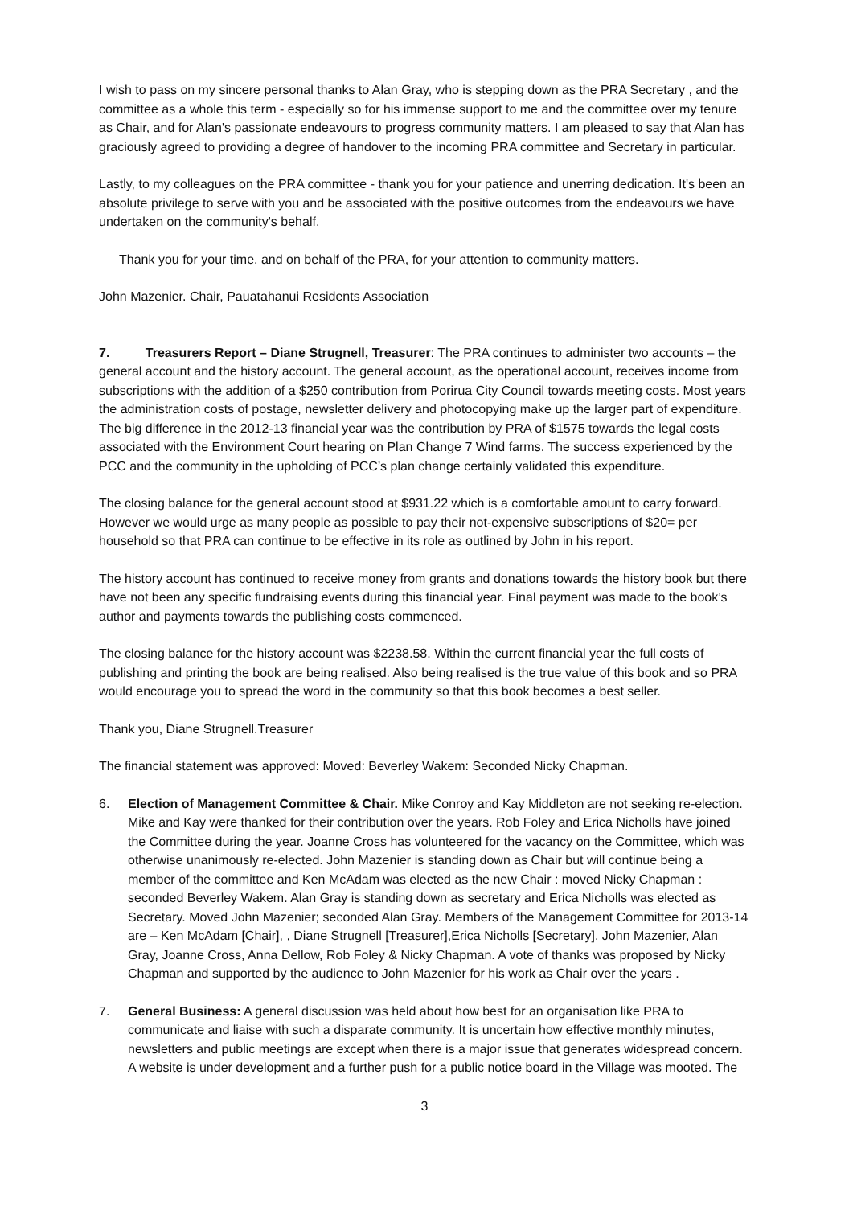I wish to pass on my sincere personal thanks to Alan Gray, who is stepping down as the PRA Secretary , and the committee as a whole this term - especially so for his immense support to me and the committee over my tenure as Chair, and for Alan's passionate endeavours to progress community matters. I am pleased to say that Alan has graciously agreed to providing a degree of handover to the incoming PRA committee and Secretary in particular.
Lastly, to my colleagues on the PRA committee - thank you for your patience and unerring dedication. It's been an absolute privilege to serve with you and be associated with the positive outcomes from the endeavours we have undertaken on the community's behalf.
Thank you for your time, and on behalf of the PRA, for your attention to community matters.
John Mazenier. Chair, Pauatahanui Residents Association
7. Treasurers Report – Diane Strugnell, Treasurer: The PRA continues to administer two accounts – the general account and the history account. The general account, as the operational account, receives income from subscriptions with the addition of a $250 contribution from Porirua City Council towards meeting costs. Most years the administration costs of postage, newsletter delivery and photocopying make up the larger part of expenditure. The big difference in the 2012-13 financial year was the contribution by PRA of $1575 towards the legal costs associated with the Environment Court hearing on Plan Change 7 Wind farms. The success experienced by the PCC and the community in the upholding of PCC’s plan change certainly validated this expenditure.
The closing balance for the general account stood at $931.22 which is a comfortable amount to carry forward. However we would urge as many people as possible to pay their not-expensive subscriptions of $20= per household so that PRA can continue to be effective in its role as outlined by John in his report.
The history account has continued to receive money from grants and donations towards the history book but there have not been any specific fundraising events during this financial year. Final payment was made to the book’s author and payments towards the publishing costs commenced.
The closing balance for the history account was $2238.58. Within the current financial year the full costs of publishing and printing the book are being realised. Also being realised is the true value of this book and so PRA would encourage you to spread the word in the community so that this book becomes a best seller.
Thank you, Diane Strugnell.Treasurer
The financial statement was approved: Moved: Beverley Wakem: Seconded Nicky Chapman.
6. Election of Management Committee & Chair. Mike Conroy and Kay Middleton are not seeking re-election. Mike and Kay were thanked for their contribution over the years. Rob Foley and Erica Nicholls have joined the Committee during the year. Joanne Cross has volunteered for the vacancy on the Committee, which was otherwise unanimously re-elected. John Mazenier is standing down as Chair but will continue being a member of the committee and Ken McAdam was elected as the new Chair : moved Nicky Chapman : seconded Beverley Wakem. Alan Gray is standing down as secretary and Erica Nicholls was elected as Secretary. Moved John Mazenier; seconded Alan Gray. Members of the Management Committee for 2013-14 are – Ken McAdam [Chair], , Diane Strugnell [Treasurer],Erica Nicholls [Secretary], John Mazenier, Alan Gray, Joanne Cross, Anna Dellow, Rob Foley & Nicky Chapman. A vote of thanks was proposed by Nicky Chapman and supported by the audience to John Mazenier for his work as Chair over the years .
7. General Business: A general discussion was held about how best for an organisation like PRA to communicate and liaise with such a disparate community. It is uncertain how effective monthly minutes, newsletters and public meetings are except when there is a major issue that generates widespread concern. A website is under development and a further push for a public notice board in the Village was mooted. The
3